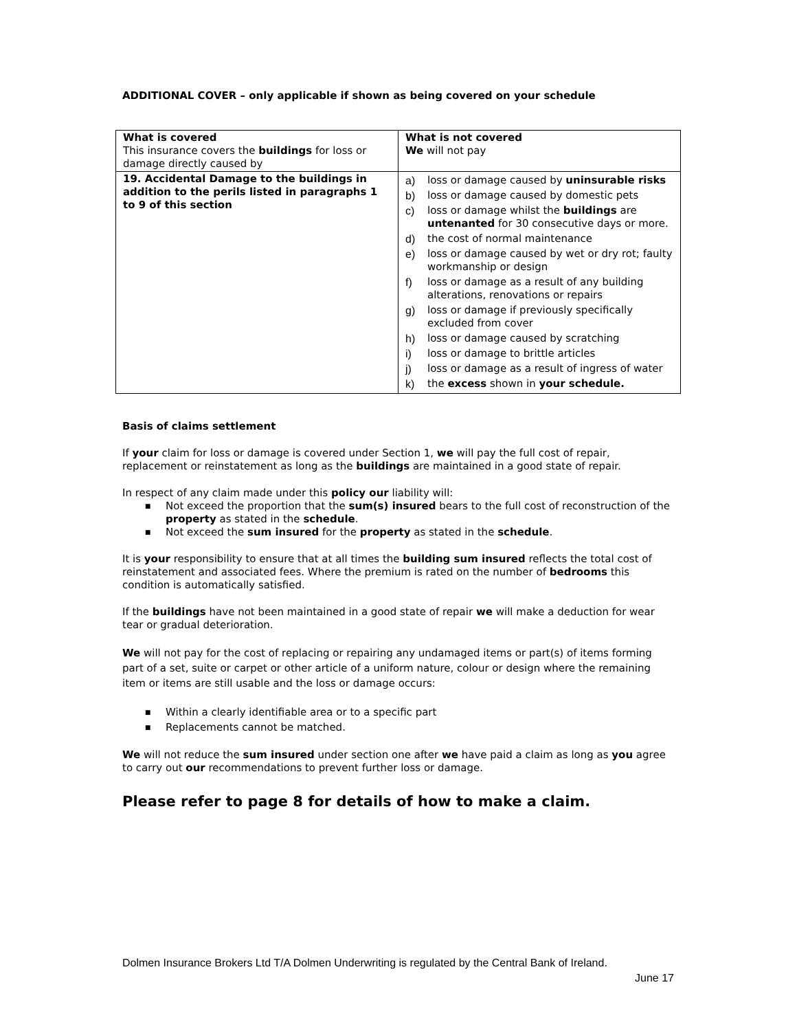ADDITIONAL COVER – only applicable if shown as being covered on your schedule
| What is covered This insurance covers the buildings for loss or damage directly caused by | What is not covered We will not pay |
| 19. Accidental Damage to the buildings in addition to the perils listed in paragraphs 1 to 9 of this section | a) loss or damage caused by uninsurable risks b) loss or damage caused by domestic pets c) loss or damage whilst the buildings are untenanted for 30 consecutive days or more. d) the cost of normal maintenance e) loss or damage caused by wet or dry rot; faulty workmanship or design f) loss or damage as a result of any building alterations, renovations or repairs g) loss or damage if previously specifically excluded from cover h) loss or damage caused by scratching i) loss or damage to brittle articles j) loss or damage as a result of ingress of water k) the excess shown in your schedule. |
Basis of claims settlement
If your claim for loss or damage is covered under Section 1, we will pay the full cost of repair, replacement or reinstatement as long as the buildings are maintained in a good state of repair.
In respect of any claim made under this policy our liability will:
■ Not exceed the proportion that the sum(s) insured bears to the full cost of reconstruction of the property as stated in the schedule.
■ Not exceed the sum insured for the property as stated in the schedule.
It is your responsibility to ensure that at all times the building sum insured reflects the total cost of reinstatement and associated fees. Where the premium is rated on the number of bedrooms this condition is automatically satisfied.
If the buildings have not been maintained in a good state of repair we will make a deduction for wear tear or gradual deterioration.
We will not pay for the cost of replacing or repairing any undamaged items or part(s) of items forming part of a set, suite or carpet or other article of a uniform nature, colour or design where the remaining item or items are still usable and the loss or damage occurs:
■ Within a clearly identifiable area or to a specific part
■ Replacements cannot be matched.
We will not reduce the sum insured under section one after we have paid a claim as long as you agree to carry out our recommendations to prevent further loss or damage.
Please refer to page 8 for details of how to make a claim.
Dolmen Insurance Brokers Ltd T/A Dolmen Underwriting is regulated by the Central Bank of Ireland.
June 17